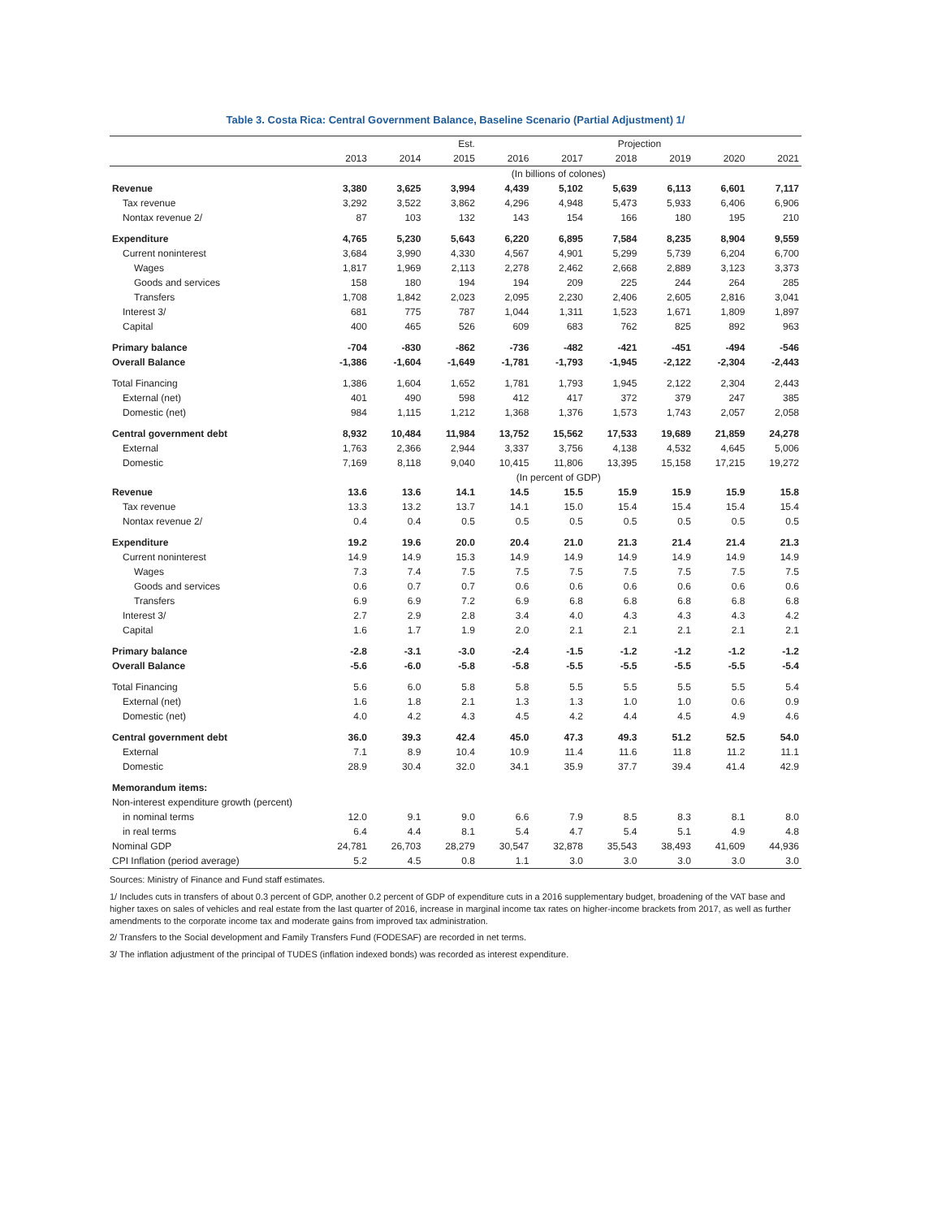Table 3. Costa Rica: Central Government Balance, Baseline Scenario (Partial Adjustment) 1/
| | | | Est. | Projection | | | | | |
| --- | --- | --- | --- | --- | --- | --- | --- | --- | --- |
| | 2013 | 2014 | 2015 | 2016 | 2017 | 2018 | 2019 | 2020 | 2021 |
| | (In billions of colones) | | | | | | | | |
| Revenue | 3,380 | 3,625 | 3,994 | 4,439 | 5,102 | 5,639 | 6,113 | 6,601 | 7,117 |
| Tax revenue | 3,292 | 3,522 | 3,862 | 4,296 | 4,948 | 5,473 | 5,933 | 6,406 | 6,906 |
| Nontax revenue 2/ | 87 | 103 | 132 | 143 | 154 | 166 | 180 | 195 | 210 |
| Expenditure | 4,765 | 5,230 | 5,643 | 6,220 | 6,895 | 7,584 | 8,235 | 8,904 | 9,559 |
| Current noninterest | 3,684 | 3,990 | 4,330 | 4,567 | 4,901 | 5,299 | 5,739 | 6,204 | 6,700 |
| Wages | 1,817 | 1,969 | 2,113 | 2,278 | 2,462 | 2,668 | 2,889 | 3,123 | 3,373 |
| Goods and services | 158 | 180 | 194 | 194 | 209 | 225 | 244 | 264 | 285 |
| Transfers | 1,708 | 1,842 | 2,023 | 2,095 | 2,230 | 2,406 | 2,605 | 2,816 | 3,041 |
| Interest 3/ | 681 | 775 | 787 | 1,044 | 1,311 | 1,523 | 1,671 | 1,809 | 1,897 |
| Capital | 400 | 465 | 526 | 609 | 683 | 762 | 825 | 892 | 963 |
| Primary balance | -704 | -830 | -862 | -736 | -482 | -421 | -451 | -494 | -546 |
| Overall Balance | -1,386 | -1,604 | -1,649 | -1,781 | -1,793 | -1,945 | -2,122 | -2,304 | -2,443 |
| Total Financing | 1,386 | 1,604 | 1,652 | 1,781 | 1,793 | 1,945 | 2,122 | 2,304 | 2,443 |
| External (net) | 401 | 490 | 598 | 412 | 417 | 372 | 379 | 247 | 385 |
| Domestic (net) | 984 | 1,115 | 1,212 | 1,368 | 1,376 | 1,573 | 1,743 | 2,057 | 2,058 |
| Central government debt | 8,932 | 10,484 | 11,984 | 13,752 | 15,562 | 17,533 | 19,689 | 21,859 | 24,278 |
| External | 1,763 | 2,366 | 2,944 | 3,337 | 3,756 | 4,138 | 4,532 | 4,645 | 5,006 |
| Domestic | 7,169 | 8,118 | 9,040 | 10,415 | 11,806 | 13,395 | 15,158 | 17,215 | 19,272 |
| | (In percent of GDP) | | | | | | | | |
| Revenue | 13.6 | 13.6 | 14.1 | 14.5 | 15.5 | 15.9 | 15.9 | 15.9 | 15.8 |
| Tax revenue | 13.3 | 13.2 | 13.7 | 14.1 | 15.0 | 15.4 | 15.4 | 15.4 | 15.4 |
| Nontax revenue 2/ | 0.4 | 0.4 | 0.5 | 0.5 | 0.5 | 0.5 | 0.5 | 0.5 | 0.5 |
| Expenditure | 19.2 | 19.6 | 20.0 | 20.4 | 21.0 | 21.3 | 21.4 | 21.4 | 21.3 |
| Current noninterest | 14.9 | 14.9 | 15.3 | 14.9 | 14.9 | 14.9 | 14.9 | 14.9 | 14.9 |
| Wages | 7.3 | 7.4 | 7.5 | 7.5 | 7.5 | 7.5 | 7.5 | 7.5 | 7.5 |
| Goods and services | 0.6 | 0.7 | 0.7 | 0.6 | 0.6 | 0.6 | 0.6 | 0.6 | 0.6 |
| Transfers | 6.9 | 6.9 | 7.2 | 6.9 | 6.8 | 6.8 | 6.8 | 6.8 | 6.8 |
| Interest 3/ | 2.7 | 2.9 | 2.8 | 3.4 | 4.0 | 4.3 | 4.3 | 4.3 | 4.2 |
| Capital | 1.6 | 1.7 | 1.9 | 2.0 | 2.1 | 2.1 | 2.1 | 2.1 | 2.1 |
| Primary balance | -2.8 | -3.1 | -3.0 | -2.4 | -1.5 | -1.2 | -1.2 | -1.2 | -1.2 |
| Overall Balance | -5.6 | -6.0 | -5.8 | -5.8 | -5.5 | -5.5 | -5.5 | -5.5 | -5.4 |
| Total Financing | 5.6 | 6.0 | 5.8 | 5.8 | 5.5 | 5.5 | 5.5 | 5.5 | 5.4 |
| External (net) | 1.6 | 1.8 | 2.1 | 1.3 | 1.3 | 1.0 | 1.0 | 0.6 | 0.9 |
| Domestic (net) | 4.0 | 4.2 | 4.3 | 4.5 | 4.2 | 4.4 | 4.5 | 4.9 | 4.6 |
| Central government debt | 36.0 | 39.3 | 42.4 | 45.0 | 47.3 | 49.3 | 51.2 | 52.5 | 54.0 |
| External | 7.1 | 8.9 | 10.4 | 10.9 | 11.4 | 11.6 | 11.8 | 11.2 | 11.1 |
| Domestic | 28.9 | 30.4 | 32.0 | 34.1 | 35.9 | 37.7 | 39.4 | 41.4 | 42.9 |
| Memorandum items: | | | | | | | | | |
| Non-interest expenditure growth (percent) | | | | | | | | | |
| in nominal terms | 12.0 | 9.1 | 9.0 | 6.6 | 7.9 | 8.5 | 8.3 | 8.1 | 8.0 |
| in real terms | 6.4 | 4.4 | 8.1 | 5.4 | 4.7 | 5.4 | 5.1 | 4.9 | 4.8 |
| Nominal GDP | 24,781 | 26,703 | 28,279 | 30,547 | 32,878 | 35,543 | 38,493 | 41,609 | 44,936 |
| CPI Inflation (period average) | 5.2 | 4.5 | 0.8 | 1.1 | 3.0 | 3.0 | 3.0 | 3.0 | 3.0 |
Sources: Ministry of Finance and Fund staff estimates.
1/ Includes cuts in transfers of about 0.3 percent of GDP, another 0.2 percent of GDP of expenditure cuts in a 2016 supplementary budget, broadening of the VAT base and higher taxes on sales of vehicles and real estate from the last quarter of 2016, increase in marginal income tax rates on higher-income brackets from 2017, as well as further amendments to the corporate income tax and moderate gains from improved tax administration.
2/ Transfers to the Social development and Family Transfers Fund (FODESAF) are recorded in net terms.
3/ The inflation adjustment of the principal of TUDES (inflation indexed bonds) was recorded as interest expenditure.